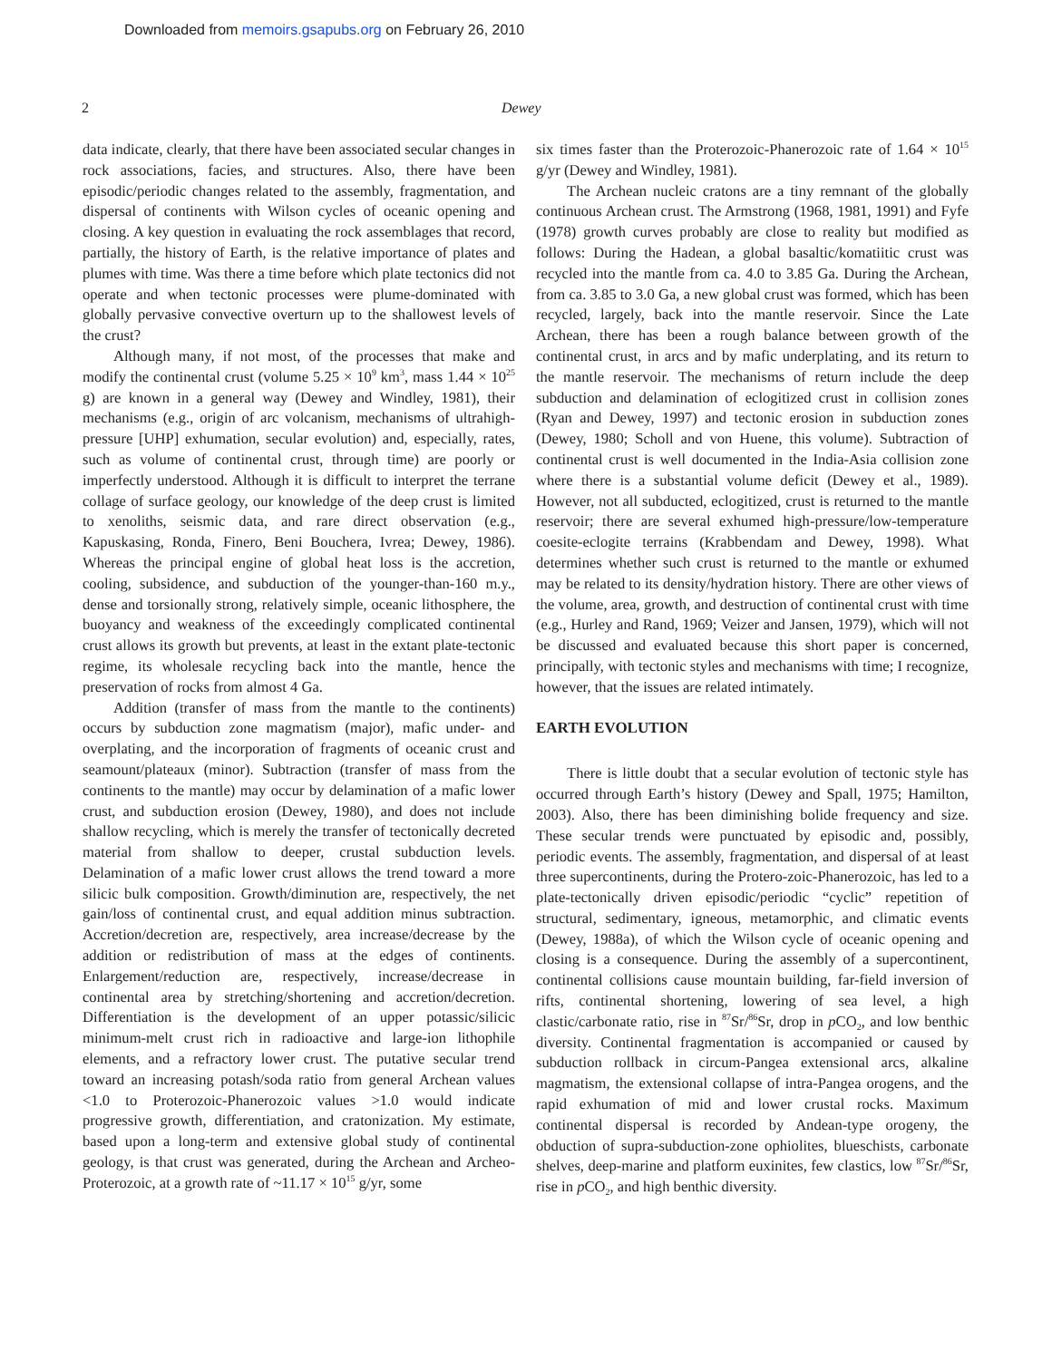Downloaded from memoirs.gsapubs.org on February 26, 2010
2 Dewey
data indicate, clearly, that there have been associated secular changes in rock associations, facies, and structures. Also, there have been episodic/periodic changes related to the assembly, fragmentation, and dispersal of continents with Wilson cycles of oceanic opening and closing. A key question in evaluating the rock assemblages that record, partially, the history of Earth, is the relative importance of plates and plumes with time. Was there a time before which plate tectonics did not operate and when tectonic processes were plume-dominated with globally pervasive convective overturn up to the shallowest levels of the crust?
Although many, if not most, of the processes that make and modify the continental crust (volume 5.25 × 10<sup>9</sup> km<sup>3</sup>, mass 1.44 × 10<sup>25</sup> g) are known in a general way (Dewey and Windley, 1981), their mechanisms (e.g., origin of arc volcanism, mechanisms of ultrahigh-pressure [UHP] exhumation, secular evolution) and, especially, rates, such as volume of continental crust, through time) are poorly or imperfectly understood. Although it is difficult to interpret the terrane collage of surface geology, our knowledge of the deep crust is limited to xenoliths, seismic data, and rare direct observation (e.g., Kapuskasing, Ronda, Finero, Beni Bouchera, Ivrea; Dewey, 1986). Whereas the principal engine of global heat loss is the accretion, cooling, subsidence, and subduction of the younger-than-160 m.y., dense and torsionally strong, relatively simple, oceanic lithosphere, the buoyancy and weakness of the exceedingly complicated continental crust allows its growth but prevents, at least in the extant plate-tectonic regime, its wholesale recycling back into the mantle, hence the preservation of rocks from almost 4 Ga.
Addition (transfer of mass from the mantle to the continents) occurs by subduction zone magmatism (major), mafic under- and overplating, and the incorporation of fragments of oceanic crust and seamount/plateaux (minor). Subtraction (transfer of mass from the continents to the mantle) may occur by delamination of a mafic lower crust, and subduction erosion (Dewey, 1980), and does not include shallow recycling, which is merely the transfer of tectonically decreted material from shallow to deeper, crustal subduction levels. Delamination of a mafic lower crust allows the trend toward a more silicic bulk composition. Growth/diminution are, respectively, the net gain/loss of continental crust, and equal addition minus subtraction. Accretion/decretion are, respectively, area increase/decrease by the addition or redistribution of mass at the edges of continents. Enlargement/reduction are, respectively, increase/decrease in continental area by stretching/shortening and accretion/decretion. Differentiation is the development of an upper potassic/silicic minimum-melt crust rich in radioactive and large-ion lithophile elements, and a refractory lower crust. The putative secular trend toward an increasing potash/soda ratio from general Archean values <1.0 to Proterozoic-Phanerozoic values >1.0 would indicate progressive growth, differentiation, and cratonization. My estimate, based upon a long-term and extensive global study of continental geology, is that crust was generated, during the Archean and Archeo-Proterozoic, at a growth rate of ~11.17 × 10<sup>15</sup> g/yr, some
six times faster than the Proterozoic-Phanerozoic rate of 1.64 × 10<sup>15</sup> g/yr (Dewey and Windley, 1981).
The Archean nucleic cratons are a tiny remnant of the globally continuous Archean crust. The Armstrong (1968, 1981, 1991) and Fyfe (1978) growth curves probably are close to reality but modified as follows: During the Hadean, a global basaltic/komatiitic crust was recycled into the mantle from ca. 4.0 to 3.85 Ga. During the Archean, from ca. 3.85 to 3.0 Ga, a new global crust was formed, which has been recycled, largely, back into the mantle reservoir. Since the Late Archean, there has been a rough balance between growth of the continental crust, in arcs and by mafic underplating, and its return to the mantle reservoir. The mechanisms of return include the deep subduction and delamination of eclogitized crust in collision zones (Ryan and Dewey, 1997) and tectonic erosion in subduction zones (Dewey, 1980; Scholl and von Huene, this volume). Subtraction of continental crust is well documented in the India-Asia collision zone where there is a substantial volume deficit (Dewey et al., 1989). However, not all subducted, eclogitized, crust is returned to the mantle reservoir; there are several exhumed high-pressure/low-temperature coesite-eclogite terrains (Krabbendam and Dewey, 1998). What determines whether such crust is returned to the mantle or exhumed may be related to its density/hydration history. There are other views of the volume, area, growth, and destruction of continental crust with time (e.g., Hurley and Rand, 1969; Veizer and Jansen, 1979), which will not be discussed and evaluated because this short paper is concerned, principally, with tectonic styles and mechanisms with time; I recognize, however, that the issues are related intimately.
EARTH EVOLUTION
There is little doubt that a secular evolution of tectonic style has occurred through Earth’s history (Dewey and Spall, 1975; Hamilton, 2003). Also, there has been diminishing bolide frequency and size. These secular trends were punctuated by episodic and, possibly, periodic events. The assembly, fragmentation, and dispersal of at least three supercontinents, during the Protero-zoic-Phanerozoic, has led to a plate-tectonically driven episodic/periodic “cyclic” repetition of structural, sedimentary, igneous, metamorphic, and climatic events (Dewey, 1988a), of which the Wilson cycle of oceanic opening and closing is a consequence. During the assembly of a supercontinent, continental collisions cause mountain building, far-field inversion of rifts, continental shortening, lowering of sea level, a high clastic/carbonate ratio, rise in <sup>87</sup>Sr/<sup>86</sup>Sr, drop in p CO<sub>2</sub>, and low benthic diversity. Continental fragmentation is accompanied or caused by subduction rollback in circum-Pangea extensional arcs, alkaline magmatism, the extensional collapse of intra-Pangea orogens, and the rapid exhumation of mid and lower crustal rocks. Maximum continental dispersal is recorded by Andean-type orogeny, the obduction of supra-subduction-zone ophiolites, blueschists, carbonate shelves, deep-marine and platform euxinites, few clastics, low <sup>87</sup>Sr/<sup>86</sup>Sr, rise in p CO<sub>2</sub>, and high benthic diversity.